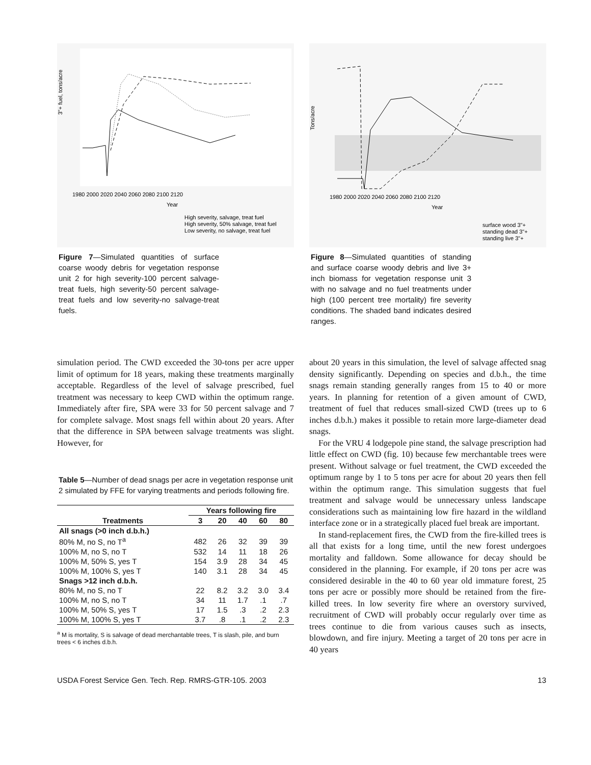3"+ fuel, tons/acre
1980 2000 2020 2040 2060 2080 2100 2120
Year
High severity, salvage, treat fuel
High severity, 50% salvage, treat fuel
Low severity, no salvage, treat fuel
Figure 7—Simulated quantities of surface coarse woody debris for vegetation response unit 2 for high severity-100 percent salvage-treat fuels, high severity-50 percent salvage-treat fuels and low severity-no salvage-treat fuels.
Tons/acre
1980 2000 2020 2040 2060 2080 2100 2120
Year
surface wood 3"+
standing dead 3"+
standing live 3"+
Figure 8—Simulated quantities of standing and surface coarse woody debris and live 3+ inch biomass for vegetation response unit 3 with no salvage and no fuel treatments under high (100 percent tree mortality) fire severity conditions. The shaded band indicates desired ranges.
simulation period. The CWD exceeded the 30-tons per acre upper limit of optimum for 18 years, making these treatments marginally acceptable. Regardless of the level of salvage prescribed, fuel treatment was necessary to keep CWD within the optimum range. Immediately after fire, SPA were 33 for 50 percent salvage and 7 for complete salvage. Most snags fell within about 20 years. After that the difference in SPA between salvage treatments was slight. However, for
Table 5—Number of dead snags per acre in vegetation response unit 2 simulated by FFE for varying treatments and periods following fire.
| | Years following fire | | | | |
| --- | --- | --- | --- | --- | --- |
| Treatments | 3 | 20 | 40 | 60 | 80 |
| All snags (>0 inch d.b.h.) | | | | | |
| 80% M, no S, no T<sup>a</sup> | 482 | 26 | 32 | 39 | 39 |
| 100% M, no S, no T | 532 | 14 | 11 | 18 | 26 |
| 100% M, 50% S, yes T | 154 | 3.9 | 28 | 34 | 45 |
| 100% M, 100% S, yes T | 140 | 3.1 | 28 | 34 | 45 |
| Snags >12 inch d.b.h. | | | | | |
| 80% M, no S, no T | 22 | 8.2 | 3.2 | 3.0 | 3.4 |
| 100% M, no S, no T | 34 | 11 | 1.7 | .1 | .7 |
| 100% M, 50% S, yes T | 17 | 1.5 | .3 | .2 | 2.3 |
| 100% M, 100% S, yes T | 3.7 | .8 | .1 | .2 | 2.3 |
<sup>a</sup> M is mortality, S is salvage of dead merchantable trees, T is slash, pile, and burn trees < 6 inches d.b.h.
about 20 years in this simulation, the level of salvage affected snag density significantly. Depending on species and d.b.h., the time snags remain standing generally ranges from 15 to 40 or more years. In planning for retention of a given amount of CWD, treatment of fuel that reduces small-sized CWD (trees up to 6 inches d.b.h.) makes it possible to retain more large-diameter dead snags.
For the VRU 4 lodgepole pine stand, the salvage prescription had little effect on CWD (fig. 10) because few merchantable trees were present. Without salvage or fuel treatment, the CWD exceeded the optimum range by 1 to 5 tons per acre for about 20 years then fell within the optimum range. This simulation suggests that fuel treatment and salvage would be unnecessary unless landscape considerations such as maintaining low fire hazard in the wildland interface zone or in a strategically placed fuel break are important.
In stand-replacement fires, the CWD from the fire-killed trees is all that exists for a long time, until the new forest undergoes mortality and falldown. Some allowance for decay should be considered in the planning. For example, if 20 tons per acre was considered desirable in the 40 to 60 year old immature forest, 25 tons per acre or possibly more should be retained from the fire-killed trees. In low severity fire where an overstory survived, recruitment of CWD will probably occur regularly over time as trees continue to die from various causes such as insects, blowdown, and fire injury. Meeting a target of 20 tons per acre in 40 years
USDA Forest Service Gen. Tech. Rep. RMRS-GTR-105. 2003 13